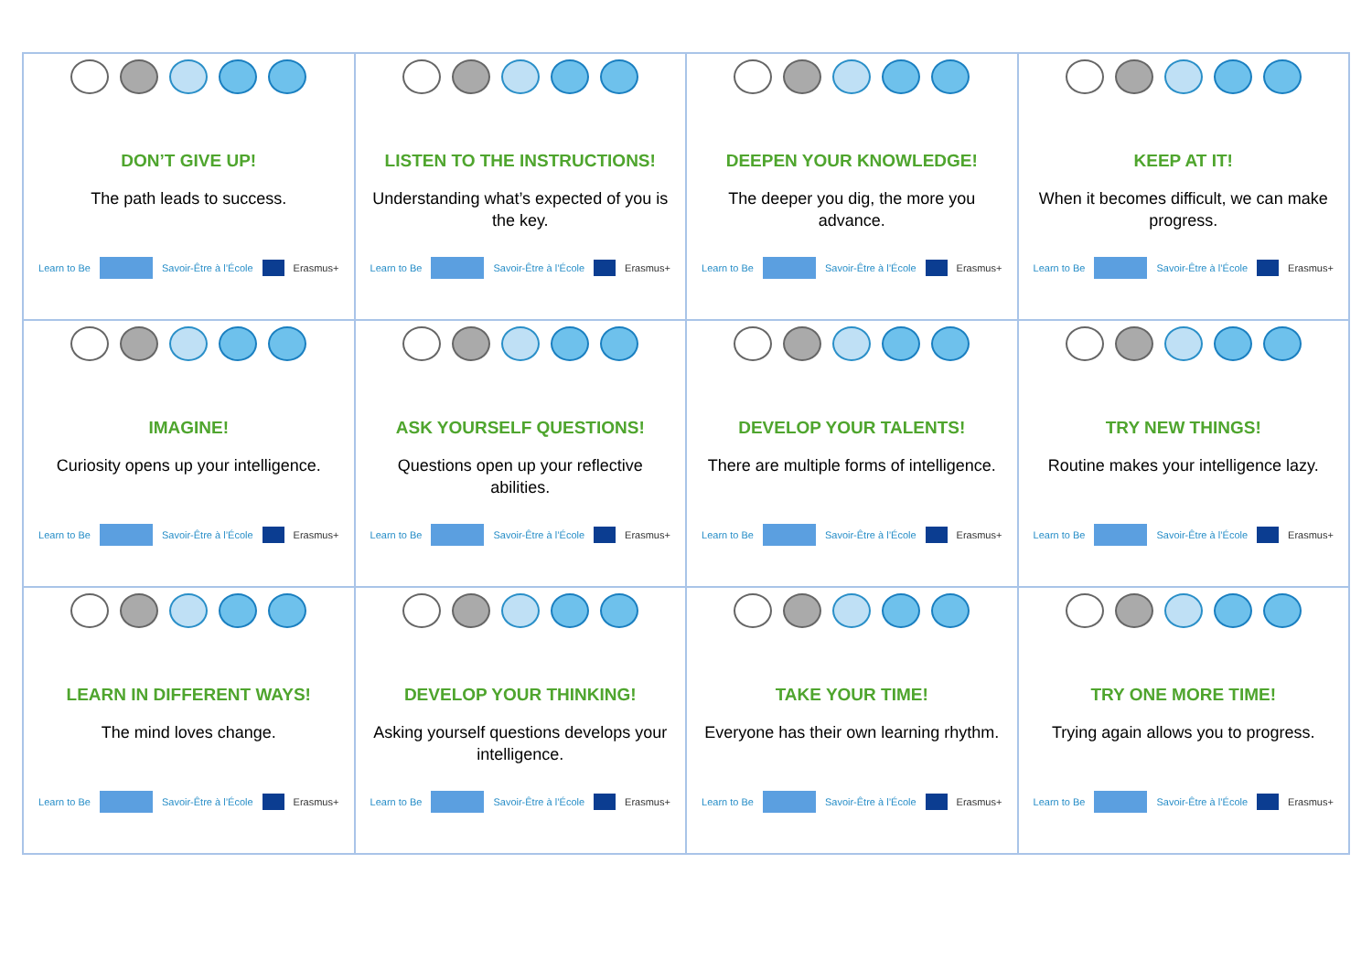| DON’T GIVE UP! The path leads to success. Learn to Be Savoir-Être à l’École Erasmus+ | LISTEN TO THE INSTRUCTIONS! Understanding what’s expected of you is the key. Learn to Be Savoir-Être à l’École Erasmus+ | DEEPEN YOUR KNOWLEDGE! The deeper you dig, the more you advance. Learn to Be Savoir-Être à l’École Erasmus+ | KEEP AT IT! When it becomes difficult, we can make progress. Learn to Be Savoir-Être à l’École Erasmus+ |
| IMAGINE! Curiosity opens up your intelligence. Learn to Be Savoir-Être à l’École Erasmus+ | ASK YOURSELF QUESTIONS! Questions open up your reflective abilities. Learn to Be Savoir-Être à l’École Erasmus+ | DEVELOP YOUR TALENTS! There are multiple forms of intelligence. Learn to Be Savoir-Être à l’École Erasmus+ | TRY NEW THINGS! Routine makes your intelligence lazy. Learn to Be Savoir-Être à l’École Erasmus+ |
| LEARN IN DIFFERENT WAYS! The mind loves change. Learn to Be Savoir-Être à l’École Erasmus+ | DEVELOP YOUR THINKING! Asking yourself questions develops your intelligence. Learn to Be Savoir-Être à l’École Erasmus+ | TAKE YOUR TIME! Everyone has their own learning rhythm. Learn to Be Savoir-Être à l’École Erasmus+ | TRY ONE MORE TIME! Trying again allows you to progress. Learn to Be Savoir-Être à l’École Erasmus+ |